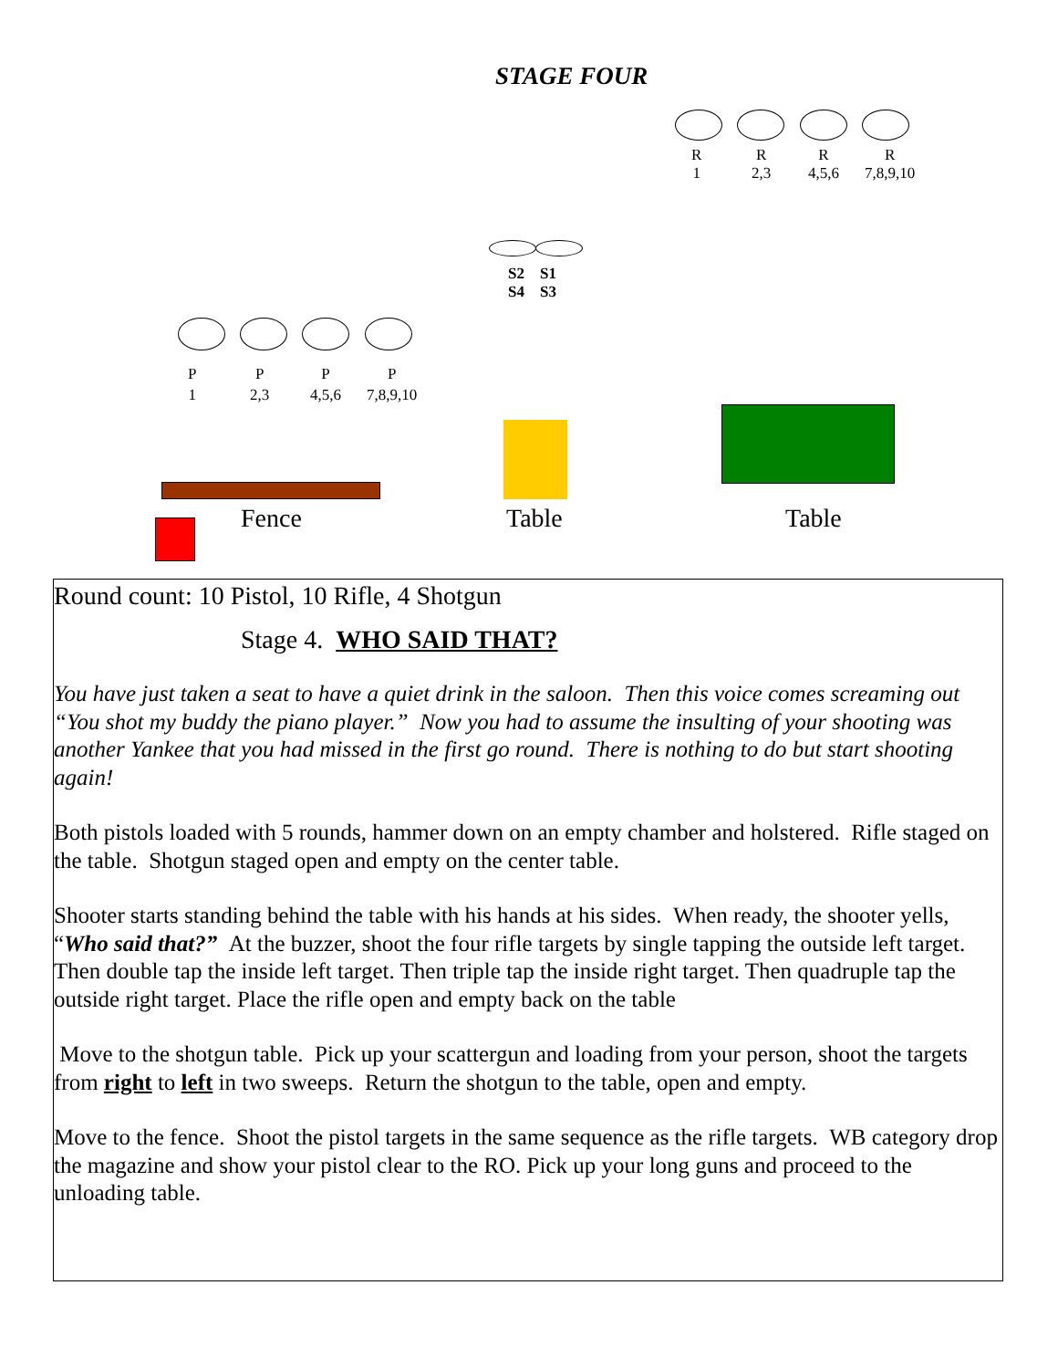STAGE FOUR
R
1
R
2,3
R
4,5,6
R
7,8,9,10
S2 S1
S4 S3
P
1
P
2,3
P
4,5,6
P
7,8,9,10
Fence Table Table
Round count: 10 Pistol, 10 Rifle, 4 Shotgun
Stage 4. WHO SAID THAT?
You have just taken a seat to have a quiet drink in the saloon. Then this voice comes screaming out “You shot my buddy the piano player.” Now you had to assume the insulting of your shooting was another Yankee that you had missed in the first go round. There is nothing to do but start shooting again!
Both pistols loaded with 5 rounds, hammer down on an empty chamber and holstered. Rifle staged on the table. Shotgun staged open and empty on the center table.
Shooter starts standing behind the table with his hands at his sides. When ready, the shooter yells, “Who said that?” At the buzzer, shoot the four rifle targets by single tapping the outside left target. Then double tap the inside left target. Then triple tap the inside right target. Then quadruple tap the outside right target. Place the rifle open and empty back on the table
Move to the shotgun table. Pick up your scattergun and loading from your person, shoot the targets from right to left in two sweeps. Return the shotgun to the table, open and empty.
Move to the fence. Shoot the pistol targets in the same sequence as the rifle targets. WB category drop the magazine and show your pistol clear to the RO. Pick up your long guns and proceed to the unloading table.